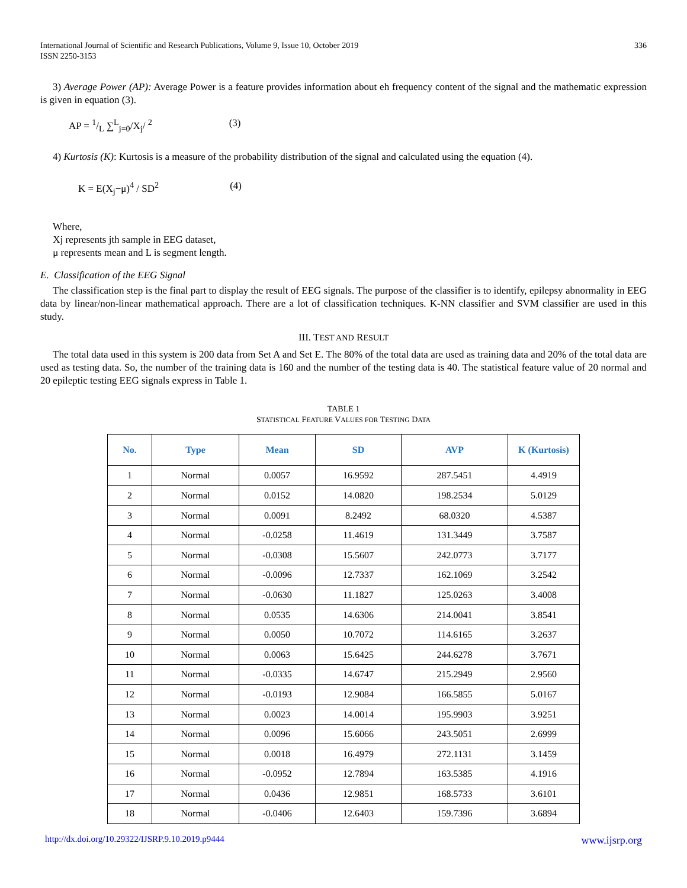International Journal of Scientific and Research Publications, Volume 9, Issue 10, October 2019
ISSN 2250-3153
336
3) Average Power (AP): Average Power is a feature provides information about eh frequency content of the signal and the mathematic expression is given in equation (3).
AP = 1/L ∑<sup>L</sup><sub>j=0</sub>/X<sub>j</sub>/ <sup>2</sup> (3)
4) Kurtosis (K): Kurtosis is a measure of the probability distribution of the signal and calculated using the equation (4).
K = E(X<sub>j</sub>−μ)<sup>4</sup> / SD<sup>2</sup> (4)
Where,
Xj represents jth sample in EEG dataset,
μ represents mean and L is segment length.
E. Classification of the EEG Signal
The classification step is the final part to display the result of EEG signals. The purpose of the classifier is to identify, epilepsy abnormality in EEG data by linear/non-linear mathematical approach. There are a lot of classification techniques. K-NN classifier and SVM classifier are used in this study.
III. TEST AND RESULT
The total data used in this system is 200 data from Set A and Set E. The 80% of the total data are used as training data and 20% of the total data are used as testing data. So, the number of the training data is 160 and the number of the testing data is 40. The statistical feature value of 20 normal and 20 epileptic testing EEG signals express in Table 1.
TABLE 1
STATISTICAL FEATURE VALUES FOR TESTING DATA
| No. | Type | Mean | SD | AVP | K (Kurtosis) |
| --- | --- | --- | --- | --- | --- |
| 1 | Normal | 0.0057 | 16.9592 | 287.5451 | 4.4919 |
| 2 | Normal | 0.0152 | 14.0820 | 198.2534 | 5.0129 |
| 3 | Normal | 0.0091 | 8.2492 | 68.0320 | 4.5387 |
| 4 | Normal | -0.0258 | 11.4619 | 131.3449 | 3.7587 |
| 5 | Normal | -0.0308 | 15.5607 | 242.0773 | 3.7177 |
| 6 | Normal | -0.0096 | 12.7337 | 162.1069 | 3.2542 |
| 7 | Normal | -0.0630 | 11.1827 | 125.0263 | 3.4008 |
| 8 | Normal | 0.0535 | 14.6306 | 214.0041 | 3.8541 |
| 9 | Normal | 0.0050 | 10.7072 | 114.6165 | 3.2637 |
| 10 | Normal | 0.0063 | 15.6425 | 244.6278 | 3.7671 |
| 11 | Normal | -0.0335 | 14.6747 | 215.2949 | 2.9560 |
| 12 | Normal | -0.0193 | 12.9084 | 166.5855 | 5.0167 |
| 13 | Normal | 0.0023 | 14.0014 | 195.9903 | 3.9251 |
| 14 | Normal | 0.0096 | 15.6066 | 243.5051 | 2.6999 |
| 15 | Normal | 0.0018 | 16.4979 | 272.1131 | 3.1459 |
| 16 | Normal | -0.0952 | 12.7894 | 163.5385 | 4.1916 |
| 17 | Normal | 0.0436 | 12.9851 | 168.5733 | 3.6101 |
| 18 | Normal | -0.0406 | 12.6403 | 159.7396 | 3.6894 |
http://dx.doi.org/10.29322/IJSRP.9.10.2019.p9444 www.ijsrp.org